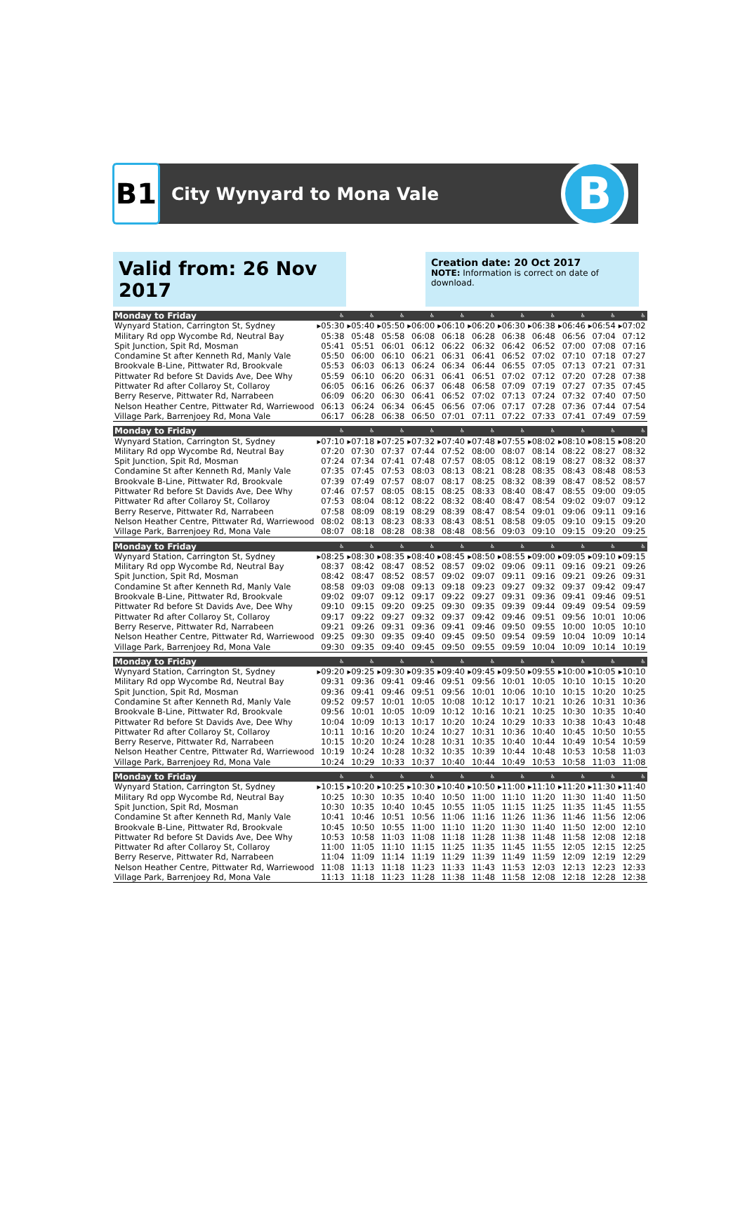B1
City Wynyard to Mona Vale
B
Valid from: 26 Nov 2017
Creation date: 20 Oct 2017
NOTE: Information is correct on date of download.
| Monday to Friday | ♿ | ♿ | ♿ | ♿ | ♿ | ♿ | ♿ | ♿ | ♿ | ♿ | ♿ |
| --- | --- | --- | --- | --- | --- | --- | --- | --- | --- | --- | --- |
| Wynyard Station, Carrington St, Sydney | ▸05:30 | ▸05:40 | ▸05:50 | ▸06:00 | ▸06:10 | ▸06:20 | ▸06:30 | ▸06:38 | ▸06:46 | ▸06:54 | ▸07:02 |
| Military Rd opp Wycombe Rd, Neutral Bay | 05:38 | 05:48 | 05:58 | 06:08 | 06:18 | 06:28 | 06:38 | 06:48 | 06:56 | 07:04 | 07:12 |
| Spit Junction, Spit Rd, Mosman | 05:41 | 05:51 | 06:01 | 06:12 | 06:22 | 06:32 | 06:42 | 06:52 | 07:00 | 07:08 | 07:16 |
| Condamine St after Kenneth Rd, Manly Vale | 05:50 | 06:00 | 06:10 | 06:21 | 06:31 | 06:41 | 06:52 | 07:02 | 07:10 | 07:18 | 07:27 |
| Brookvale B-Line, Pittwater Rd, Brookvale | 05:53 | 06:03 | 06:13 | 06:24 | 06:34 | 06:44 | 06:55 | 07:05 | 07:13 | 07:21 | 07:31 |
| Pittwater Rd before St Davids Ave, Dee Why | 05:59 | 06:10 | 06:20 | 06:31 | 06:41 | 06:51 | 07:02 | 07:12 | 07:20 | 07:28 | 07:38 |
| Pittwater Rd after Collaroy St, Collaroy | 06:05 | 06:16 | 06:26 | 06:37 | 06:48 | 06:58 | 07:09 | 07:19 | 07:27 | 07:35 | 07:45 |
| Berry Reserve, Pittwater Rd, Narrabeen | 06:09 | 06:20 | 06:30 | 06:41 | 06:52 | 07:02 | 07:13 | 07:24 | 07:32 | 07:40 | 07:50 |
| Nelson Heather Centre, Pittwater Rd, Warriewood | 06:13 | 06:24 | 06:34 | 06:45 | 06:56 | 07:06 | 07:17 | 07:28 | 07:36 | 07:44 | 07:54 |
| Village Park, Barrenjoey Rd, Mona Vale | 06:17 | 06:28 | 06:38 | 06:50 | 07:01 | 07:11 | 07:22 | 07:33 | 07:41 | 07:49 | 07:59 |
| Monday to Friday | ♿ | ♿ | ♿ | ♿ | ♿ | ♿ | ♿ | ♿ | ♿ | ♿ | ♿ |
| Wynyard Station, Carrington St, Sydney | ▸07:10 | ▸07:18 | ▸07:25 | ▸07:32 | ▸07:40 | ▸07:48 | ▸07:55 | ▸08:02 | ▸08:10 | ▸08:15 | ▸08:20 |
| Military Rd opp Wycombe Rd, Neutral Bay | 07:20 | 07:30 | 07:37 | 07:44 | 07:52 | 08:00 | 08:07 | 08:14 | 08:22 | 08:27 | 08:32 |
| Spit Junction, Spit Rd, Mosman | 07:24 | 07:34 | 07:41 | 07:48 | 07:57 | 08:05 | 08:12 | 08:19 | 08:27 | 08:32 | 08:37 |
| Condamine St after Kenneth Rd, Manly Vale | 07:35 | 07:45 | 07:53 | 08:03 | 08:13 | 08:21 | 08:28 | 08:35 | 08:43 | 08:48 | 08:53 |
| Brookvale B-Line, Pittwater Rd, Brookvale | 07:39 | 07:49 | 07:57 | 08:07 | 08:17 | 08:25 | 08:32 | 08:39 | 08:47 | 08:52 | 08:57 |
| Pittwater Rd before St Davids Ave, Dee Why | 07:46 | 07:57 | 08:05 | 08:15 | 08:25 | 08:33 | 08:40 | 08:47 | 08:55 | 09:00 | 09:05 |
| Pittwater Rd after Collaroy St, Collaroy | 07:53 | 08:04 | 08:12 | 08:22 | 08:32 | 08:40 | 08:47 | 08:54 | 09:02 | 09:07 | 09:12 |
| Berry Reserve, Pittwater Rd, Narrabeen | 07:58 | 08:09 | 08:19 | 08:29 | 08:39 | 08:47 | 08:54 | 09:01 | 09:06 | 09:11 | 09:16 |
| Nelson Heather Centre, Pittwater Rd, Warriewood | 08:02 | 08:13 | 08:23 | 08:33 | 08:43 | 08:51 | 08:58 | 09:05 | 09:10 | 09:15 | 09:20 |
| Village Park, Barrenjoey Rd, Mona Vale | 08:07 | 08:18 | 08:28 | 08:38 | 08:48 | 08:56 | 09:03 | 09:10 | 09:15 | 09:20 | 09:25 |
| Monday to Friday | ♿ | ♿ | ♿ | ♿ | ♿ | ♿ | ♿ | ♿ | ♿ | ♿ | ♿ |
| Wynyard Station, Carrington St, Sydney | ▸08:25 | ▸08:30 | ▸08:35 | ▸08:40 | ▸08:45 | ▸08:50 | ▸08:55 | ▸09:00 | ▸09:05 | ▸09:10 | ▸09:15 |
| Military Rd opp Wycombe Rd, Neutral Bay | 08:37 | 08:42 | 08:47 | 08:52 | 08:57 | 09:02 | 09:06 | 09:11 | 09:16 | 09:21 | 09:26 |
| Spit Junction, Spit Rd, Mosman | 08:42 | 08:47 | 08:52 | 08:57 | 09:02 | 09:07 | 09:11 | 09:16 | 09:21 | 09:26 | 09:31 |
| Condamine St after Kenneth Rd, Manly Vale | 08:58 | 09:03 | 09:08 | 09:13 | 09:18 | 09:23 | 09:27 | 09:32 | 09:37 | 09:42 | 09:47 |
| Brookvale B-Line, Pittwater Rd, Brookvale | 09:02 | 09:07 | 09:12 | 09:17 | 09:22 | 09:27 | 09:31 | 09:36 | 09:41 | 09:46 | 09:51 |
| Pittwater Rd before St Davids Ave, Dee Why | 09:10 | 09:15 | 09:20 | 09:25 | 09:30 | 09:35 | 09:39 | 09:44 | 09:49 | 09:54 | 09:59 |
| Pittwater Rd after Collaroy St, Collaroy | 09:17 | 09:22 | 09:27 | 09:32 | 09:37 | 09:42 | 09:46 | 09:51 | 09:56 | 10:01 | 10:06 |
| Berry Reserve, Pittwater Rd, Narrabeen | 09:21 | 09:26 | 09:31 | 09:36 | 09:41 | 09:46 | 09:50 | 09:55 | 10:00 | 10:05 | 10:10 |
| Nelson Heather Centre, Pittwater Rd, Warriewood | 09:25 | 09:30 | 09:35 | 09:40 | 09:45 | 09:50 | 09:54 | 09:59 | 10:04 | 10:09 | 10:14 |
| Village Park, Barrenjoey Rd, Mona Vale | 09:30 | 09:35 | 09:40 | 09:45 | 09:50 | 09:55 | 09:59 | 10:04 | 10:09 | 10:14 | 10:19 |
| Monday to Friday | ♿ | ♿ | ♿ | ♿ | ♿ | ♿ | ♿ | ♿ | ♿ | ♿ | ♿ |
| Wynyard Station, Carrington St, Sydney | ▸09:20 | ▸09:25 | ▸09:30 | ▸09:35 | ▸09:40 | ▸09:45 | ▸09:50 | ▸09:55 | ▸10:00 | ▸10:05 | ▸10:10 |
| Military Rd opp Wycombe Rd, Neutral Bay | 09:31 | 09:36 | 09:41 | 09:46 | 09:51 | 09:56 | 10:01 | 10:05 | 10:10 | 10:15 | 10:20 |
| Spit Junction, Spit Rd, Mosman | 09:36 | 09:41 | 09:46 | 09:51 | 09:56 | 10:01 | 10:06 | 10:10 | 10:15 | 10:20 | 10:25 |
| Condamine St after Kenneth Rd, Manly Vale | 09:52 | 09:57 | 10:01 | 10:05 | 10:08 | 10:12 | 10:17 | 10:21 | 10:26 | 10:31 | 10:36 |
| Brookvale B-Line, Pittwater Rd, Brookvale | 09:56 | 10:01 | 10:05 | 10:09 | 10:12 | 10:16 | 10:21 | 10:25 | 10:30 | 10:35 | 10:40 |
| Pittwater Rd before St Davids Ave, Dee Why | 10:04 | 10:09 | 10:13 | 10:17 | 10:20 | 10:24 | 10:29 | 10:33 | 10:38 | 10:43 | 10:48 |
| Pittwater Rd after Collaroy St, Collaroy | 10:11 | 10:16 | 10:20 | 10:24 | 10:27 | 10:31 | 10:36 | 10:40 | 10:45 | 10:50 | 10:55 |
| Berry Reserve, Pittwater Rd, Narrabeen | 10:15 | 10:20 | 10:24 | 10:28 | 10:31 | 10:35 | 10:40 | 10:44 | 10:49 | 10:54 | 10:59 |
| Nelson Heather Centre, Pittwater Rd, Warriewood | 10:19 | 10:24 | 10:28 | 10:32 | 10:35 | 10:39 | 10:44 | 10:48 | 10:53 | 10:58 | 11:03 |
| Village Park, Barrenjoey Rd, Mona Vale | 10:24 | 10:29 | 10:33 | 10:37 | 10:40 | 10:44 | 10:49 | 10:53 | 10:58 | 11:03 | 11:08 |
| Monday to Friday | ♿ | ♿ | ♿ | ♿ | ♿ | ♿ | ♿ | ♿ | ♿ | ♿ | ♿ |
| Wynyard Station, Carrington St, Sydney | ▸10:15 | ▸10:20 | ▸10:25 | ▸10:30 | ▸10:40 | ▸10:50 | ▸11:00 | ▸11:10 | ▸11:20 | ▸11:30 | ▸11:40 |
| Military Rd opp Wycombe Rd, Neutral Bay | 10:25 | 10:30 | 10:35 | 10:40 | 10:50 | 11:00 | 11:10 | 11:20 | 11:30 | 11:40 | 11:50 |
| Spit Junction, Spit Rd, Mosman | 10:30 | 10:35 | 10:40 | 10:45 | 10:55 | 11:05 | 11:15 | 11:25 | 11:35 | 11:45 | 11:55 |
| Condamine St after Kenneth Rd, Manly Vale | 10:41 | 10:46 | 10:51 | 10:56 | 11:06 | 11:16 | 11:26 | 11:36 | 11:46 | 11:56 | 12:06 |
| Brookvale B-Line, Pittwater Rd, Brookvale | 10:45 | 10:50 | 10:55 | 11:00 | 11:10 | 11:20 | 11:30 | 11:40 | 11:50 | 12:00 | 12:10 |
| Pittwater Rd before St Davids Ave, Dee Why | 10:53 | 10:58 | 11:03 | 11:08 | 11:18 | 11:28 | 11:38 | 11:48 | 11:58 | 12:08 | 12:18 |
| Pittwater Rd after Collaroy St, Collaroy | 11:00 | 11:05 | 11:10 | 11:15 | 11:25 | 11:35 | 11:45 | 11:55 | 12:05 | 12:15 | 12:25 |
| Berry Reserve, Pittwater Rd, Narrabeen | 11:04 | 11:09 | 11:14 | 11:19 | 11:29 | 11:39 | 11:49 | 11:59 | 12:09 | 12:19 | 12:29 |
| Nelson Heather Centre, Pittwater Rd, Warriewood | 11:08 | 11:13 | 11:18 | 11:23 | 11:33 | 11:43 | 11:53 | 12:03 | 12:13 | 12:23 | 12:33 |
| Village Park, Barrenjoey Rd, Mona Vale | 11:13 | 11:18 | 11:23 | 11:28 | 11:38 | 11:48 | 11:58 | 12:08 | 12:18 | 12:28 | 12:38 |